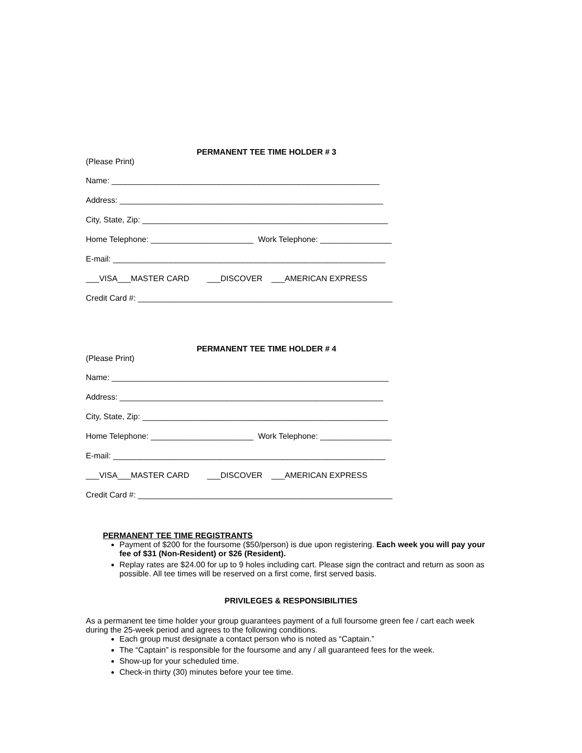PERMANENT TEE TIME HOLDER # 3
(Please Print)
Name: ____________________________________________________________
Address: ___________________________________________________________
City, State, Zip: _______________________________________________________
Home Telephone: _______________________ Work Telephone: ________________
E-mail: _____________________________________________________________
___VISA___MASTER CARD ___DISCOVER ___AMERICAN EXPRESS
Credit Card #: _________________________________________________________
PERMANENT TEE TIME HOLDER # 4
(Please Print)
Name: ______________________________________________________________
Address: ___________________________________________________________
City, State, Zip: _______________________________________________________
Home Telephone: _______________________ Work Telephone: ________________
E-mail: _____________________________________________________________
___VISA___MASTER CARD ___DISCOVER ___AMERICAN EXPRESS
Credit Card #: _________________________________________________________
PERMANENT TEE TIME REGISTRANTS
Payment of $200 for the foursome ($50/person) is due upon registering. Each week you will pay your fee of $31 (Non-Resident) or $26 (Resident).
Replay rates are $24.00 for up to 9 holes including cart. Please sign the contract and return as soon as possible. All tee times will be reserved on a first come, first served basis.
PRIVILEGES & RESPONSIBILITIES
As a permanent tee time holder your group guarantees payment of a full foursome green fee / cart each week during the 25-week period and agrees to the following conditions.
Each group must designate a contact person who is noted as “Captain.”
The “Captain” is responsible for the foursome and any / all guaranteed fees for the week.
Show-up for your scheduled time.
Check-in thirty (30) minutes before your tee time.